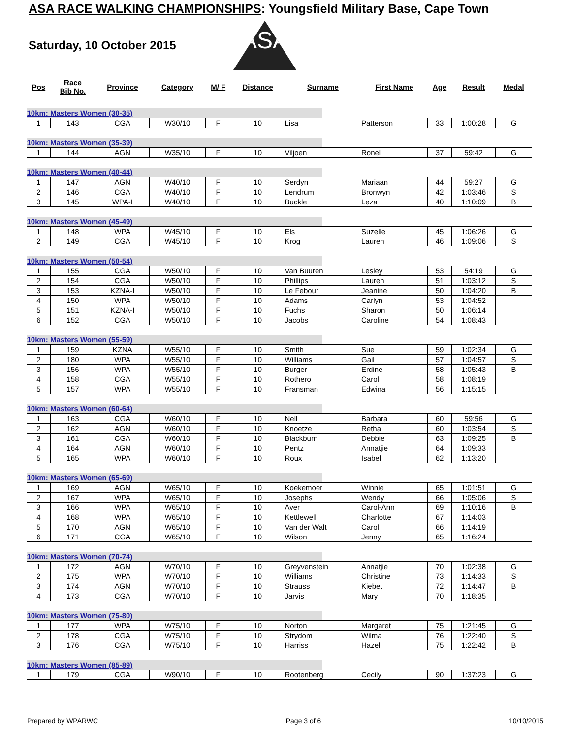ASA RACE WALKING CHAMPIONSHIPS: Youngsfield Military Base, Cape Town
Saturday, 10 October 2015
ASA
| Pos | Race Bib No. | Province | Category | M/ F | Distance | Surname | First Name | Age | Result | Medal |
| --- | --- | --- | --- | --- | --- | --- | --- | --- | --- | --- |
| 10km: Masters Women (30-35) | | | | | | | | | | |
| 1 | 143 | CGA | W30/10 | F | 10 | Lisa | Patterson | 33 | 1:00:28 | G |
| 10km: Masters Women (35-39) | | | | | | | | | | |
| 1 | 144 | AGN | W35/10 | F | 10 | Viljoen | Ronel | 37 | 59:42 | G |
| 10km: Masters Women (40-44) | | | | | | | | | | |
| 1 | 147 | AGN | W40/10 | F | 10 | Serdyn | Mariaan | 44 | 59:27 | G |
| 2 | 146 | CGA | W40/10 | F | 10 | Lendrum | Bronwyn | 42 | 1:03:46 | S |
| 3 | 145 | WPA-I | W40/10 | F | 10 | Buckle | Leza | 40 | 1:10:09 | B |
| 10km: Masters Women (45-49) | | | | | | | | | | |
| 1 | 148 | WPA | W45/10 | F | 10 | Els | Suzelle | 45 | 1:06:26 | G |
| 2 | 149 | CGA | W45/10 | F | 10 | Krog | Lauren | 46 | 1:09:06 | S |
| 10km: Masters Women (50-54) | | | | | | | | | | |
| 1 | 155 | CGA | W50/10 | F | 10 | Van Buuren | Lesley | 53 | 54:19 | G |
| 2 | 154 | CGA | W50/10 | F | 10 | Phillips | Lauren | 51 | 1:03:12 | S |
| 3 | 153 | KZNA-I | W50/10 | F | 10 | Le Febour | Jeanine | 50 | 1:04:20 | B |
| 4 | 150 | WPA | W50/10 | F | 10 | Adams | Carlyn | 53 | 1:04:52 | |
| 5 | 151 | KZNA-I | W50/10 | F | 10 | Fuchs | Sharon | 50 | 1:06:14 | |
| 6 | 152 | CGA | W50/10 | F | 10 | Jacobs | Caroline | 54 | 1:08:43 | |
| 10km: Masters Women (55-59) | | | | | | | | | | |
| 1 | 159 | KZNA | W55/10 | F | 10 | Smith | Sue | 59 | 1:02:34 | G |
| 2 | 180 | WPA | W55/10 | F | 10 | Williams | Gail | 57 | 1:04:57 | S |
| 3 | 156 | WPA | W55/10 | F | 10 | Burger | Erdine | 58 | 1:05:43 | B |
| 4 | 158 | CGA | W55/10 | F | 10 | Rothero | Carol | 58 | 1:08:19 | |
| 5 | 157 | WPA | W55/10 | F | 10 | Fransman | Edwina | 56 | 1:15:15 | |
| 10km: Masters Women (60-64) | | | | | | | | | | |
| 1 | 163 | CGA | W60/10 | F | 10 | Nell | Barbara | 60 | 59:56 | G |
| 2 | 162 | AGN | W60/10 | F | 10 | Knoetze | Retha | 60 | 1:03:54 | S |
| 3 | 161 | CGA | W60/10 | F | 10 | Blackburn | Debbie | 63 | 1:09:25 | B |
| 4 | 164 | AGN | W60/10 | F | 10 | Pentz | Annatjie | 64 | 1:09:33 | |
| 5 | 165 | WPA | W60/10 | F | 10 | Roux | Isabel | 62 | 1:13:20 | |
| 10km: Masters Women (65-69) | | | | | | | | | | |
| 1 | 169 | AGN | W65/10 | F | 10 | Koekemoer | Winnie | 65 | 1:01:51 | G |
| 2 | 167 | WPA | W65/10 | F | 10 | Josephs | Wendy | 66 | 1:05:06 | S |
| 3 | 166 | WPA | W65/10 | F | 10 | Aver | Carol-Ann | 69 | 1:10:16 | B |
| 4 | 168 | WPA | W65/10 | F | 10 | Kettlewell | Charlotte | 67 | 1:14:03 | |
| 5 | 170 | AGN | W65/10 | F | 10 | Van der Walt | Carol | 66 | 1:14:19 | |
| 6 | 171 | CGA | W65/10 | F | 10 | Wilson | Jenny | 65 | 1:16:24 | |
| 10km: Masters Women (70-74) | | | | | | | | | | |
| 1 | 172 | AGN | W70/10 | F | 10 | Greyvenstein | Annatjie | 70 | 1:02:38 | G |
| 2 | 175 | WPA | W70/10 | F | 10 | Williams | Christine | 73 | 1:14:33 | S |
| 3 | 174 | AGN | W70/10 | F | 10 | Strauss | Kiebet | 72 | 1:14:47 | B |
| 4 | 173 | CGA | W70/10 | F | 10 | Jarvis | Mary | 70 | 1:18:35 | |
| 10km: Masters Women (75-80) | | | | | | | | | | |
| 1 | 177 | WPA | W75/10 | F | 10 | Norton | Margaret | 75 | 1:21:45 | G |
| 2 | 178 | CGA | W75/10 | F | 10 | Strydom | Wilma | 76 | 1:22:40 | S |
| 3 | 176 | CGA | W75/10 | F | 10 | Harriss | Hazel | 75 | 1:22:42 | B |
| 10km: Masters Women (85-89) | | | | | | | | | | |
| 1 | 179 | CGA | W90/10 | F | 10 | Rootenberg | Cecily | 90 | 1:37:23 | G |
Prepared by WPARWC Page 3 of 6 10/10/2015